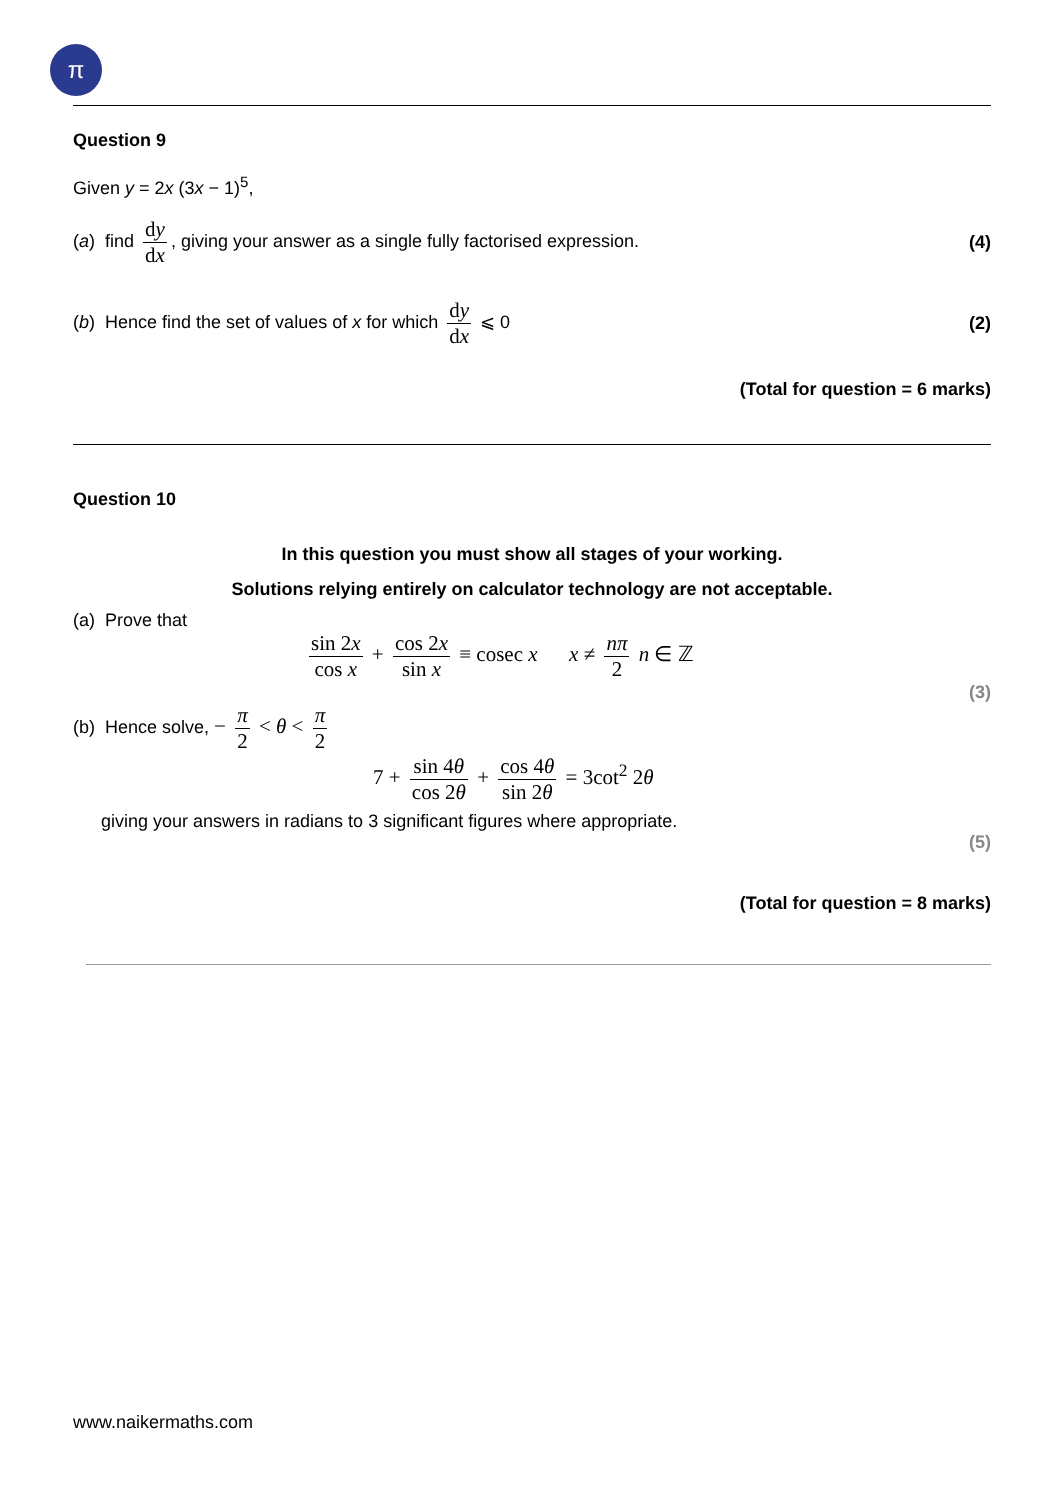π
Question 9
Given y = 2x (3x − 1)<sup>5</sup>,
(a) find dy dx, giving your answer as a single fully factorised expression.
(4)
(b) Hence find the set of values of x for which dy dx ⩽ 0
(2)
(Total for question = 6 marks)
Question 10
In this question you must show all stages of your working.
Solutions relying entirely on calculator technology are not acceptable.
(a) Prove that
sin 2x cos x + cos 2x sin x ≡ cosec x x ≠ nπ 2 n ∈ ℤ
(3)
(b) Hence solve, − π 2 < θ < π 2
7 + sin 4θ cos 2θ + cos 4θ sin 2θ = 3cot<sup>2</sup> 2θ
giving your answers in radians to 3 significant figures where appropriate.
(5)
(Total for question = 8 marks)
www.naikermaths.com